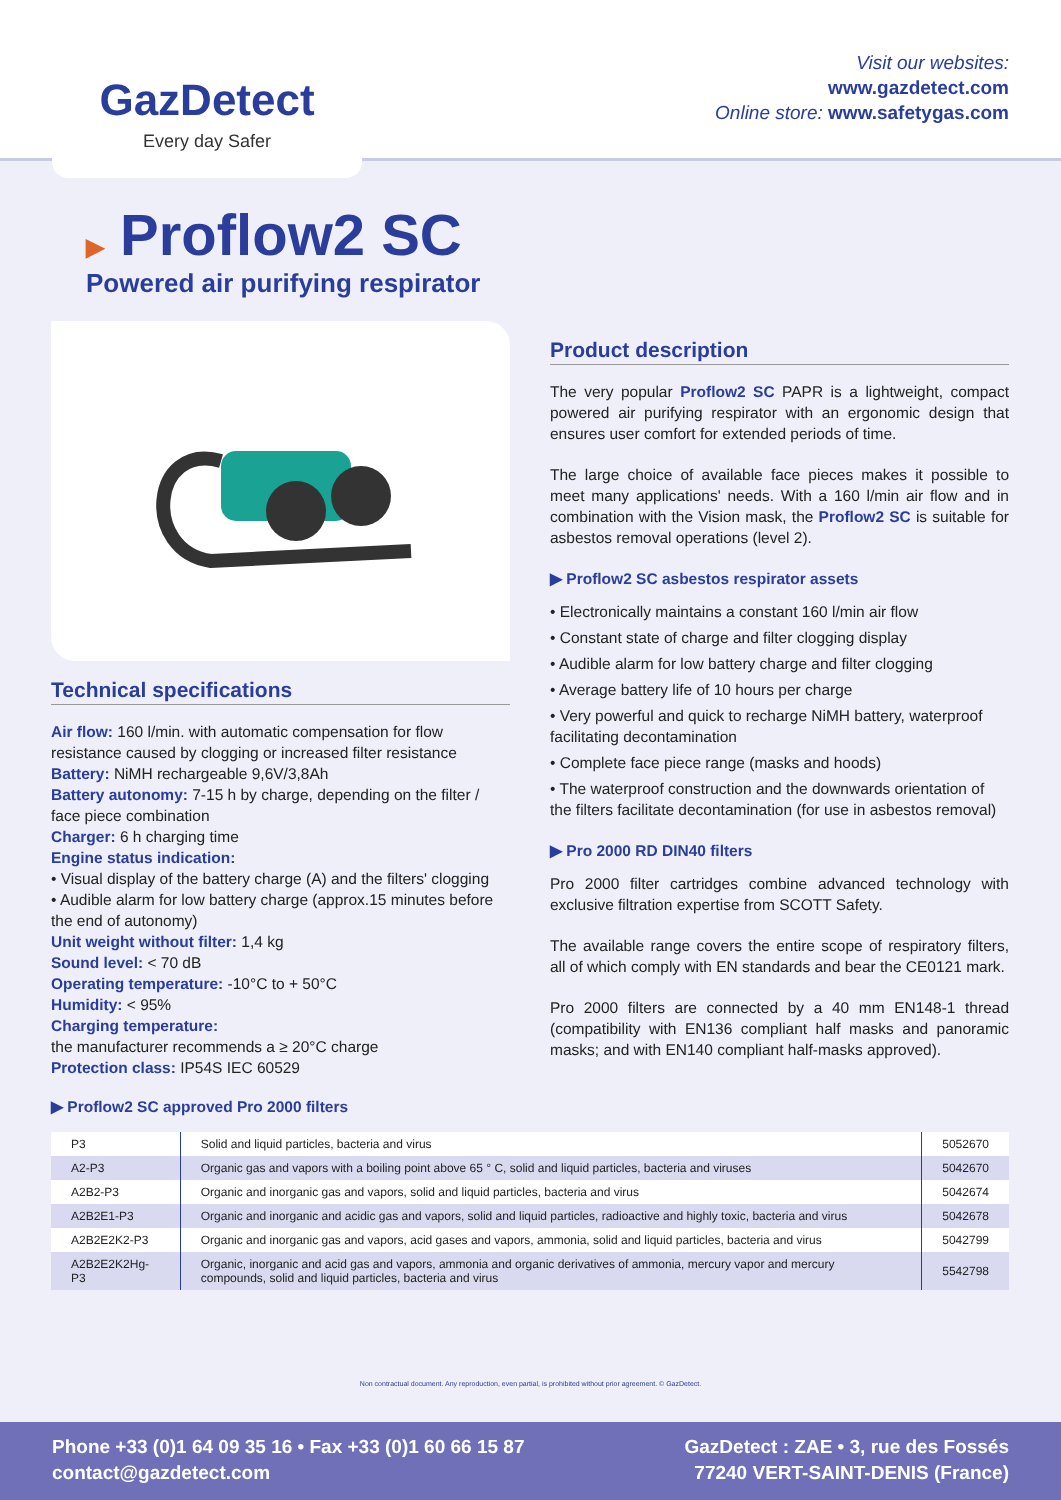GazDetect
Every day Safer
Visit our websites:
www.gazdetect.com
Online store: www.safetygas.com
▶ Proflow2 SC
Powered air purifying respirator
Technical specifications
Air flow: 160 l/min. with automatic compensation for flow resistance caused by clogging or increased filter resistance
Battery: NiMH rechargeable 9,6V/3,8Ah
Battery autonomy: 7-15 h by charge, depending on the filter / face piece combination
Charger: 6 h charging time
Engine status indication:
• Visual display of the battery charge (A) and the filters' clogging
• Audible alarm for low battery charge (approx.15 minutes before the end of autonomy)
Unit weight without filter: 1,4 kg
Sound level: < 70 dB
Operating temperature: -10°C to + 50°C
Humidity: < 95%
Charging temperature:
the manufacturer recommends a ≥ 20°C charge
Protection class: IP54S IEC 60529
Product description
The very popular Proflow2 SC PAPR is a lightweight, compact powered air purifying respirator with an ergonomic design that ensures user comfort for extended periods of time.
The large choice of available face pieces makes it possible to meet many applications' needs. With a 160 l/min air flow and in combination with the Vision mask, the Proflow2 SC is suitable for asbestos removal operations (level 2).
▶ Proflow2 SC asbestos respirator assets
• Electronically maintains a constant 160 l/min air flow
• Constant state of charge and filter clogging display
• Audible alarm for low battery charge and filter clogging
• Average battery life of 10 hours per charge
• Very powerful and quick to recharge NiMH battery, waterproof facilitating decontamination
• Complete face piece range (masks and hoods)
• The waterproof construction and the downwards orientation of the filters facilitate decontamination (for use in asbestos removal)
▶ Pro 2000 RD DIN40 filters
Pro 2000 filter cartridges combine advanced technology with exclusive filtration expertise from SCOTT Safety.
The available range covers the entire scope of respiratory filters, all of which comply with EN standards and bear the CE0121 mark.
Pro 2000 filters are connected by a 40 mm EN148-1 thread (compatibility with EN136 compliant half masks and panoramic masks; and with EN140 compliant half-masks approved).
▶ Proflow2 SC approved Pro 2000 filters
| P3 | Solid and liquid particles, bacteria and virus | 5052670 |
| A2-P3 | Organic gas and vapors with a boiling point above 65 ° C, solid and liquid particles, bacteria and viruses | 5042670 |
| A2B2-P3 | Organic and inorganic gas and vapors, solid and liquid particles, bacteria and virus | 5042674 |
| A2B2E1-P3 | Organic and inorganic and acidic gas and vapors, solid and liquid particles, radioactive and highly toxic, bacteria and virus | 5042678 |
| A2B2E2K2-P3 | Organic and inorganic gas and vapors, acid gases and vapors, ammonia, solid and liquid particles, bacteria and virus | 5042799 |
| A2B2E2K2Hg-P3 | Organic, inorganic and acid gas and vapors, ammonia and organic derivatives of ammonia, mercury vapor and mercury compounds, solid and liquid particles, bacteria and virus | 5542798 |
Non contractual document. Any reproduction, even partial, is prohibited without prior agreement. © GazDetect.
Phone +33 (0)1 64 09 35 16 • Fax +33 (0)1 60 66 15 87
contact@gazdetect.com
GazDetect : ZAE • 3, rue des Fossés
77240 VERT-SAINT-DENIS (France)